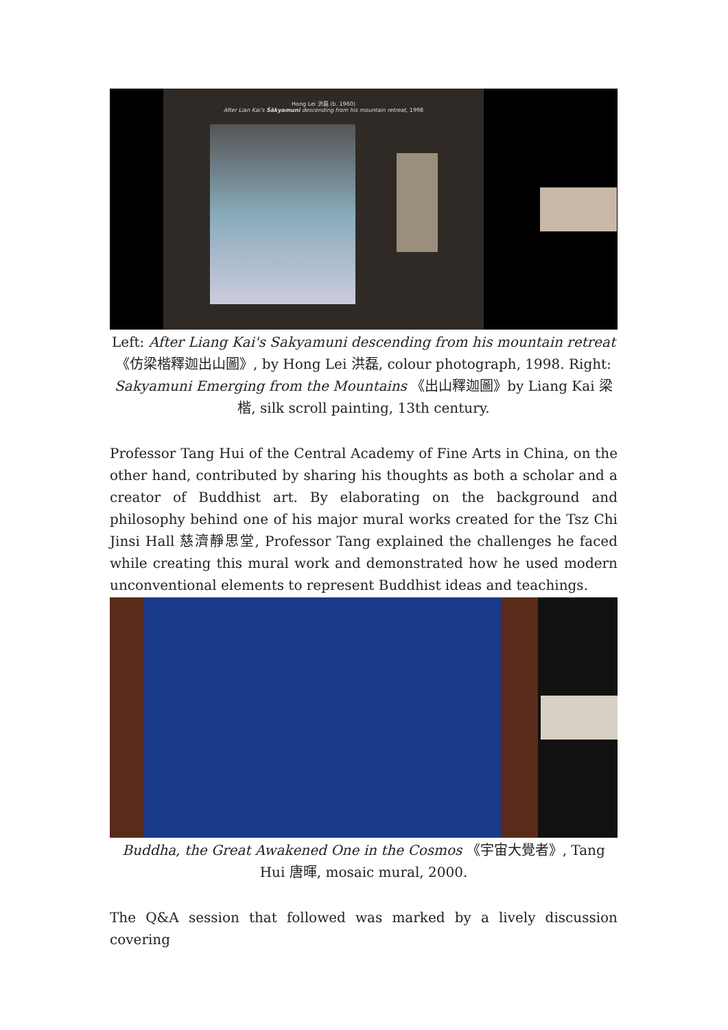Hong Lei 洪磊 (b. 1960)
After Lian Kai's Śākyamuni descending from his mountain retreat, 1998
Left: After Liang Kai's Sakyamuni descending from his mountain retreat 《仿梁楷釋迦出山圖》, by Hong Lei 洪磊, colour photograph, 1998. Right: Sakyamuni Emerging from the Mountains 《出山釋迦圖》by Liang Kai 梁楷, silk scroll painting, 13th century.
Professor Tang Hui of the Central Academy of Fine Arts in China, on the other hand, contributed by sharing his thoughts as both a scholar and a creator of Buddhist art. By elaborating on the background and philosophy behind one of his major mural works created for the Tsz Chi Jinsi Hall 慈濟靜思堂, Professor Tang explained the challenges he faced while creating this mural work and demonstrated how he used modern unconventional elements to represent Buddhist ideas and teachings.
Buddha, the Great Awakened One in the Cosmos 《宇宙大覺者》, Tang Hui 唐暉, mosaic mural, 2000.
The Q&A session that followed was marked by a lively discussion covering